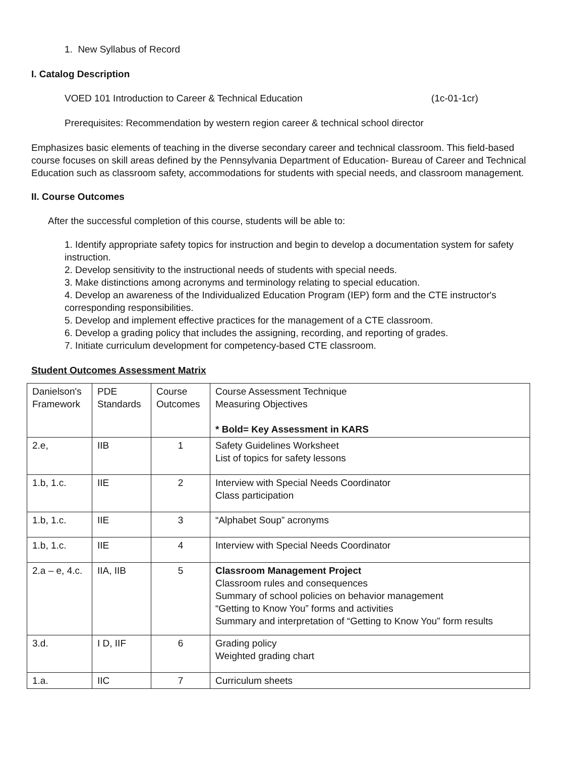1. New Syllabus of Record
I. Catalog Description
VOED 101 Introduction to Career & Technical Education (1c-01-1cr)
Prerequisites: Recommendation by western region career & technical school director
Emphasizes basic elements of teaching in the diverse secondary career and technical classroom. This field-based course focuses on skill areas defined by the Pennsylvania Department of Education- Bureau of Career and Technical Education such as classroom safety, accommodations for students with special needs, and classroom management.
II. Course Outcomes
After the successful completion of this course, students will be able to:
1. Identify appropriate safety topics for instruction and begin to develop a documentation system for safety instruction.
2. Develop sensitivity to the instructional needs of students with special needs.
3. Make distinctions among acronyms and terminology relating to special education.
4. Develop an awareness of the Individualized Education Program (IEP) form and the CTE instructor's corresponding responsibilities.
5. Develop and implement effective practices for the management of a CTE classroom.
6. Develop a grading policy that includes the assigning, recording, and reporting of grades.
7. Initiate curriculum development for competency-based CTE classroom.
Student Outcomes Assessment Matrix
| Danielson's Framework | PDE Standards | Course Outcomes | Course Assessment Technique Measuring Objectives * Bold= Key Assessment in KARS |
| 2.e, | IIB | 1 | Safety Guidelines Worksheet List of topics for safety lessons |
| 1.b, 1.c. | IIE | 2 | Interview with Special Needs Coordinator Class participation |
| 1.b, 1.c. | IIE | 3 | “Alphabet Soup” acronyms |
| 1.b, 1.c. | IIE | 4 | Interview with Special Needs Coordinator |
| 2.a – e, 4.c. | IIA, IIB | 5 | Classroom Management Project Classroom rules and consequences Summary of school policies on behavior management “Getting to Know You” forms and activities Summary and interpretation of “Getting to Know You” form results |
| 3.d. | I D, IIF | 6 | Grading policy Weighted grading chart |
| 1.a. | IIC | 7 | Curriculum sheets |